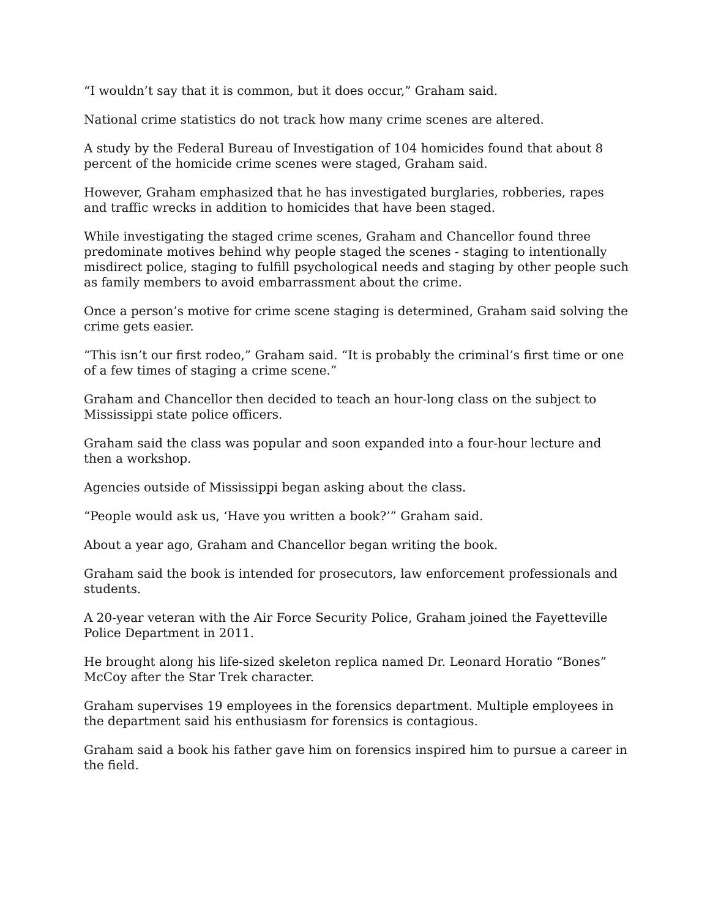“I wouldn’t say that it is common, but it does occur,” Graham said.
National crime statistics do not track how many crime scenes are altered.
A study by the Federal Bureau of Investigation of 104 homicides found that about 8 percent of the homicide crime scenes were staged, Graham said.
However, Graham emphasized that he has investigated burglaries, robberies, rapes and traffic wrecks in addition to homicides that have been staged.
While investigating the staged crime scenes, Graham and Chancellor found three predominate motives behind why people staged the scenes - staging to intentionally misdirect police, staging to fulfill psychological needs and staging by other people such as family members to avoid embarrassment about the crime.
Once a person’s motive for crime scene staging is determined, Graham said solving the crime gets easier.
“This isn’t our first rodeo,” Graham said. “It is probably the criminal’s first time or one of a few times of staging a crime scene.”
Graham and Chancellor then decided to teach an hour-long class on the subject to Mississippi state police officers.
Graham said the class was popular and soon expanded into a four-hour lecture and then a workshop.
Agencies outside of Mississippi began asking about the class.
“People would ask us, ‘Have you written a book?’” Graham said.
About a year ago, Graham and Chancellor began writing the book.
Graham said the book is intended for prosecutors, law enforcement professionals and students.
A 20-year veteran with the Air Force Security Police, Graham joined the Fayetteville Police Department in 2011.
He brought along his life-sized skeleton replica named Dr. Leonard Horatio “Bones” McCoy after the Star Trek character.
Graham supervises 19 employees in the forensics department. Multiple employees in the department said his enthusiasm for forensics is contagious.
Graham said a book his father gave him on forensics inspired him to pursue a career in the field.